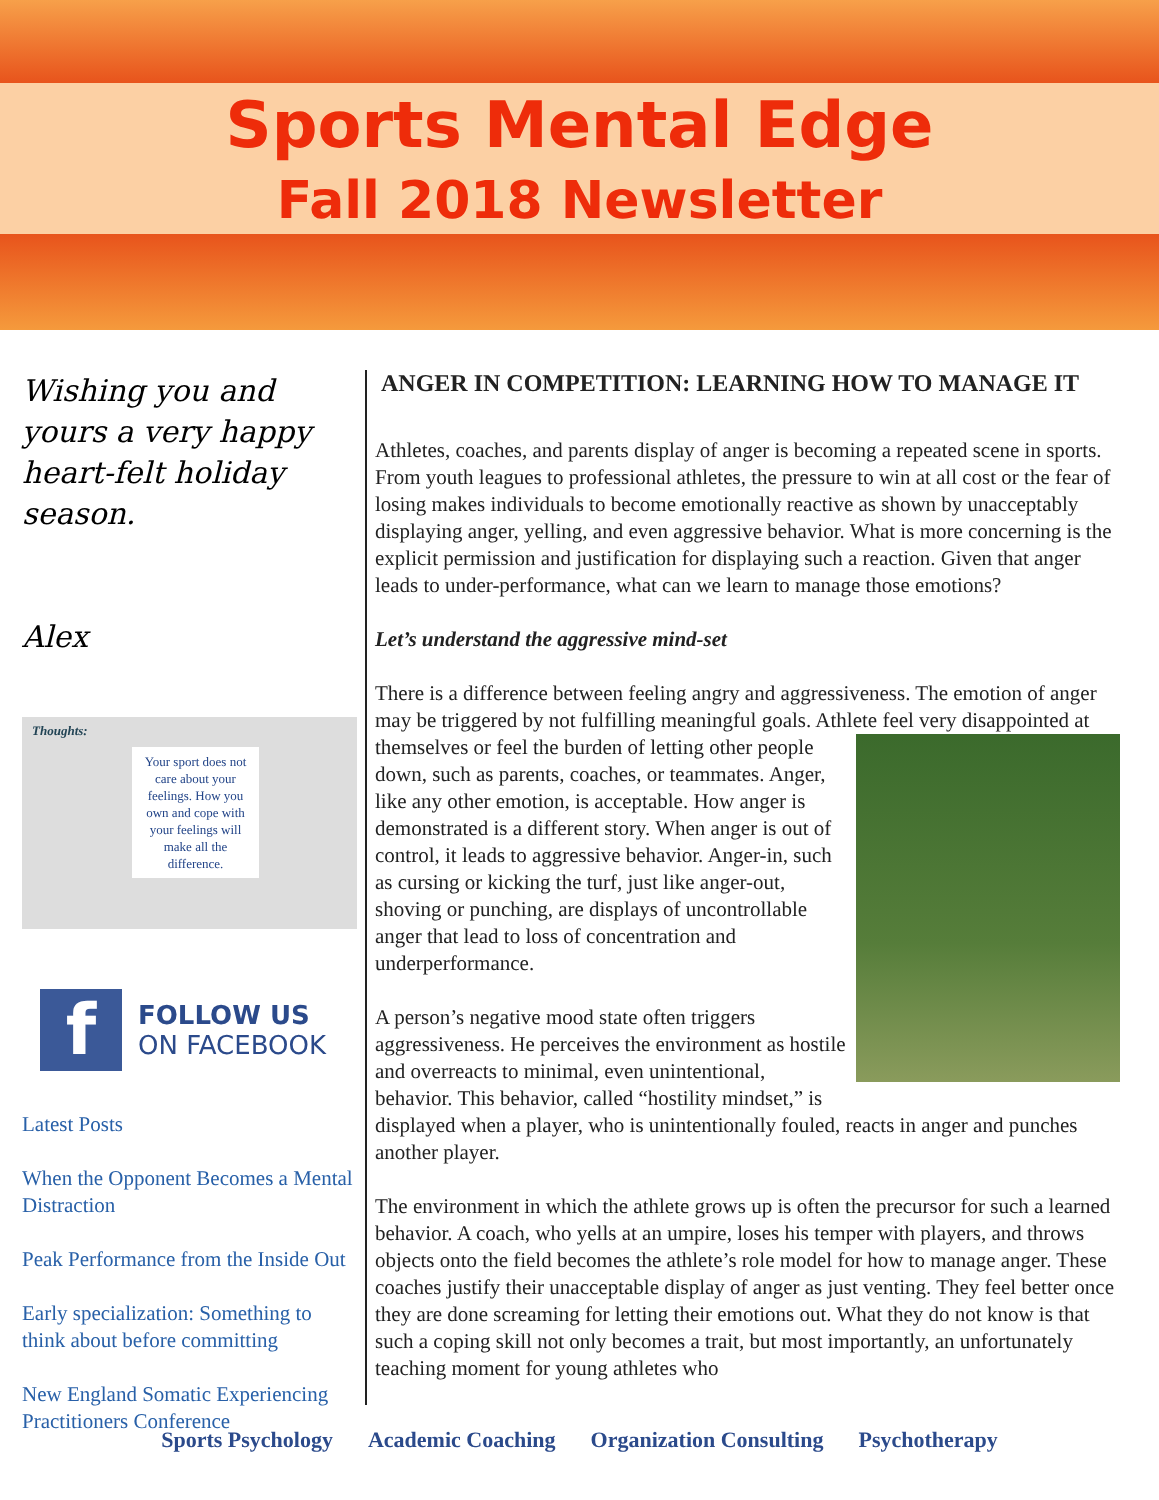Sports Mental Edge
Fall 2018 Newsletter
Wishing you and yours a very happy heart-felt holiday season.
Alex
Thoughts:
Your sport does not care about your feelings. How you own and cope with your feelings will make all the difference.
f
FOLLOW US
ON FACEBOOK
Latest Posts
When the Opponent Becomes a Mental Distraction
Peak Performance from the Inside Out
Early specialization: Something to think about before committing
New England Somatic Experiencing Practitioners Conference
ANGER IN COMPETITION: LEARNING HOW TO MANAGE IT
Athletes, coaches, and parents display of anger is becoming a repeated scene in sports. From youth leagues to professional athletes, the pressure to win at all cost or the fear of losing makes individuals to become emotionally reactive as shown by unacceptably displaying anger, yelling, and even aggressive behavior. What is more concerning is the explicit permission and justification for displaying such a reaction. Given that anger leads to under-performance, what can we learn to manage those emotions?
Let’s understand the aggressive mind-set
There is a difference between feeling angry and aggressiveness. The emotion of anger may be triggered by not fulfilling meaningful goals. Athlete feel very disappointed at themselves or feel the burden of letting other people down, such as parents, coaches, or teammates. Anger, like any other emotion, is acceptable. How anger is demonstrated is a different story. When anger is out of control, it leads to aggressive behavior. Anger-in, such as cursing or kicking the turf, just like anger-out, shoving or punching, are displays of uncontrollable anger that lead to loss of concentration and underperformance.
A person’s negative mood state often triggers aggressiveness. He perceives the environment as hostile and overreacts to minimal, even unintentional, behavior. This behavior, called “hostility mindset,” is displayed when a player, who is unintentionally fouled, reacts in anger and punches another player.
The environment in which the athlete grows up is often the precursor for such a learned behavior. A coach, who yells at an umpire, loses his temper with players, and throws objects onto the field becomes the athlete’s role model for how to manage anger. These coaches justify their unacceptable display of anger as just venting. They feel better once they are done screaming for letting their emotions out. What they do not know is that such a coping skill not only becomes a trait, but most importantly, an unfortunately teaching moment for young athletes who
Sports Psychology Academic Coaching Organization Consulting Psychotherapy